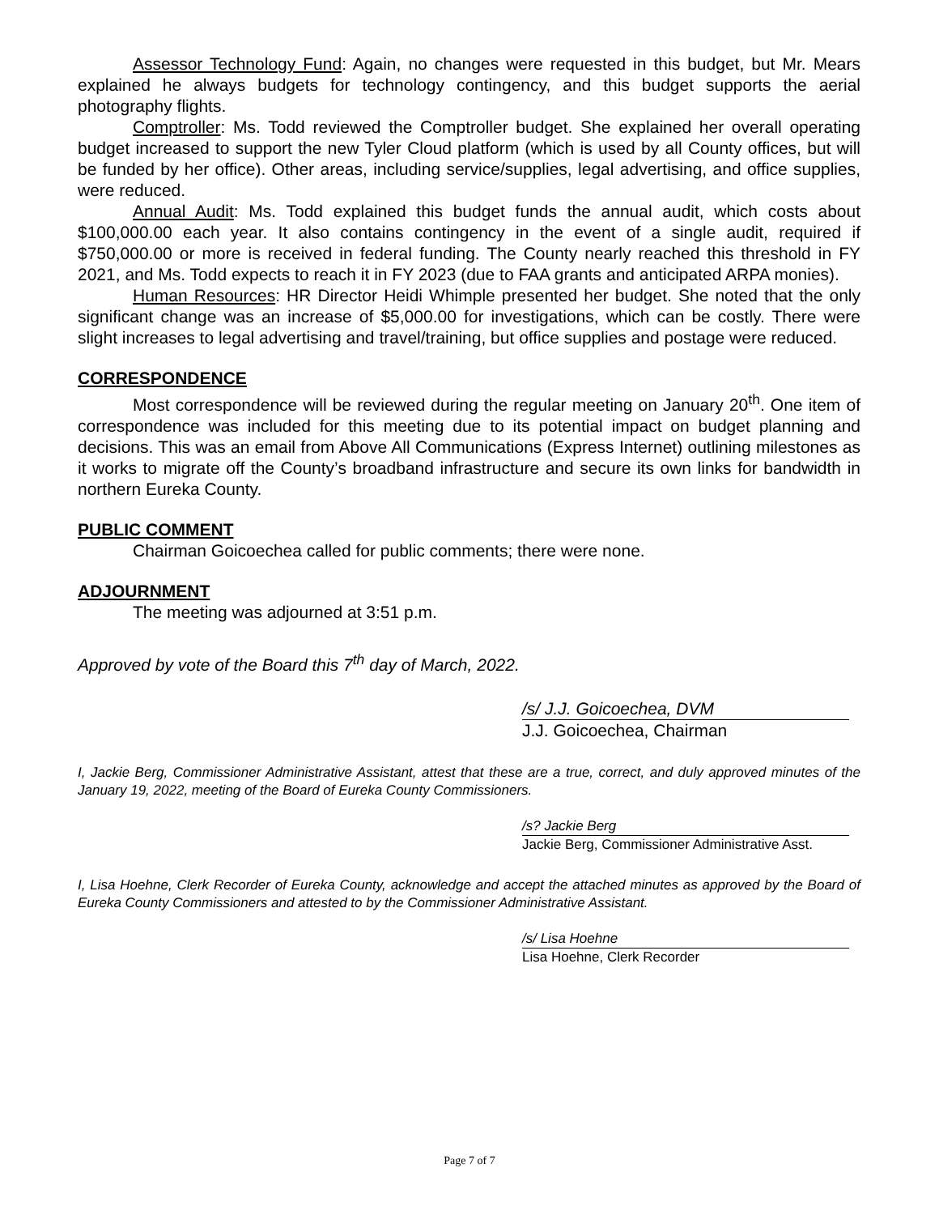Assessor Technology Fund: Again, no changes were requested in this budget, but Mr. Mears explained he always budgets for technology contingency, and this budget supports the aerial photography flights.
Comptroller: Ms. Todd reviewed the Comptroller budget. She explained her overall operating budget increased to support the new Tyler Cloud platform (which is used by all County offices, but will be funded by her office). Other areas, including service/supplies, legal advertising, and office supplies, were reduced.
Annual Audit: Ms. Todd explained this budget funds the annual audit, which costs about $100,000.00 each year. It also contains contingency in the event of a single audit, required if $750,000.00 or more is received in federal funding. The County nearly reached this threshold in FY 2021, and Ms. Todd expects to reach it in FY 2023 (due to FAA grants and anticipated ARPA monies).
Human Resources: HR Director Heidi Whimple presented her budget. She noted that the only significant change was an increase of $5,000.00 for investigations, which can be costly. There were slight increases to legal advertising and travel/training, but office supplies and postage were reduced.
CORRESPONDENCE
Most correspondence will be reviewed during the regular meeting on January 20<sup>th</sup>. One item of correspondence was included for this meeting due to its potential impact on budget planning and decisions. This was an email from Above All Communications (Express Internet) outlining milestones as it works to migrate off the County’s broadband infrastructure and secure its own links for bandwidth in northern Eureka County.
PUBLIC COMMENT
Chairman Goicoechea called for public comments; there were none.
ADJOURNMENT
The meeting was adjourned at 3:51 p.m.
Approved by vote of the Board this 7<sup>th</sup> day of March, 2022.
/s/ J.J. Goicoechea, DVM
J.J. Goicoechea, Chairman
I, Jackie Berg, Commissioner Administrative Assistant, attest that these are a true, correct, and duly approved minutes of the January 19, 2022, meeting of the Board of Eureka County Commissioners.
/s? Jackie Berg
Jackie Berg, Commissioner Administrative Asst.
I, Lisa Hoehne, Clerk Recorder of Eureka County, acknowledge and accept the attached minutes as approved by the Board of Eureka County Commissioners and attested to by the Commissioner Administrative Assistant.
/s/ Lisa Hoehne
Lisa Hoehne, Clerk Recorder
Page 7 of 7